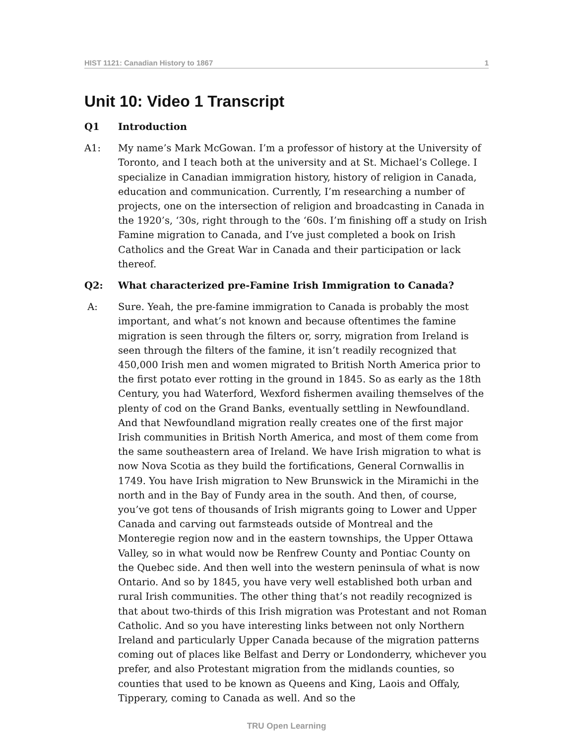HIST 1121: Canadian History to 1867 1
Unit 10: Video 1 Transcript
Q1 Introduction
A1: My name’s Mark McGowan. I’m a professor of history at the University of Toronto, and I teach both at the university and at St. Michael’s College. I specialize in Canadian immigration history, history of religion in Canada, education and communication. Currently, I’m researching a number of projects, one on the intersection of religion and broadcasting in Canada in the 1920’s, ‘30s, right through to the ‘60s. I’m finishing off a study on Irish Famine migration to Canada, and I’ve just completed a book on Irish Catholics and the Great War in Canada and their participation or lack thereof.
Q2: What characterized pre-Famine Irish Immigration to Canada?
A: Sure. Yeah, the pre-famine immigration to Canada is probably the most important, and what’s not known and because oftentimes the famine migration is seen through the filters or, sorry, migration from Ireland is seen through the filters of the famine, it isn’t readily recognized that 450,000 Irish men and women migrated to British North America prior to the first potato ever rotting in the ground in 1845. So as early as the 18th Century, you had Waterford, Wexford fishermen availing themselves of the plenty of cod on the Grand Banks, eventually settling in Newfoundland. And that Newfoundland migration really creates one of the first major Irish communities in British North America, and most of them come from the same southeastern area of Ireland. We have Irish migration to what is now Nova Scotia as they build the fortifications, General Cornwallis in 1749. You have Irish migration to New Brunswick in the Miramichi in the north and in the Bay of Fundy area in the south. And then, of course, you’ve got tens of thousands of Irish migrants going to Lower and Upper Canada and carving out farmsteads outside of Montreal and the Monteregie region now and in the eastern townships, the Upper Ottawa Valley, so in what would now be Renfrew County and Pontiac County on the Quebec side. And then well into the western peninsula of what is now Ontario. And so by 1845, you have very well established both urban and rural Irish communities. The other thing that’s not readily recognized is that about two-thirds of this Irish migration was Protestant and not Roman Catholic. And so you have interesting links between not only Northern Ireland and particularly Upper Canada because of the migration patterns coming out of places like Belfast and Derry or Londonderry, whichever you prefer, and also Protestant migration from the midlands counties, so counties that used to be known as Queens and King, Laois and Offaly, Tipperary, coming to Canada as well. And so the
TRU Open Learning